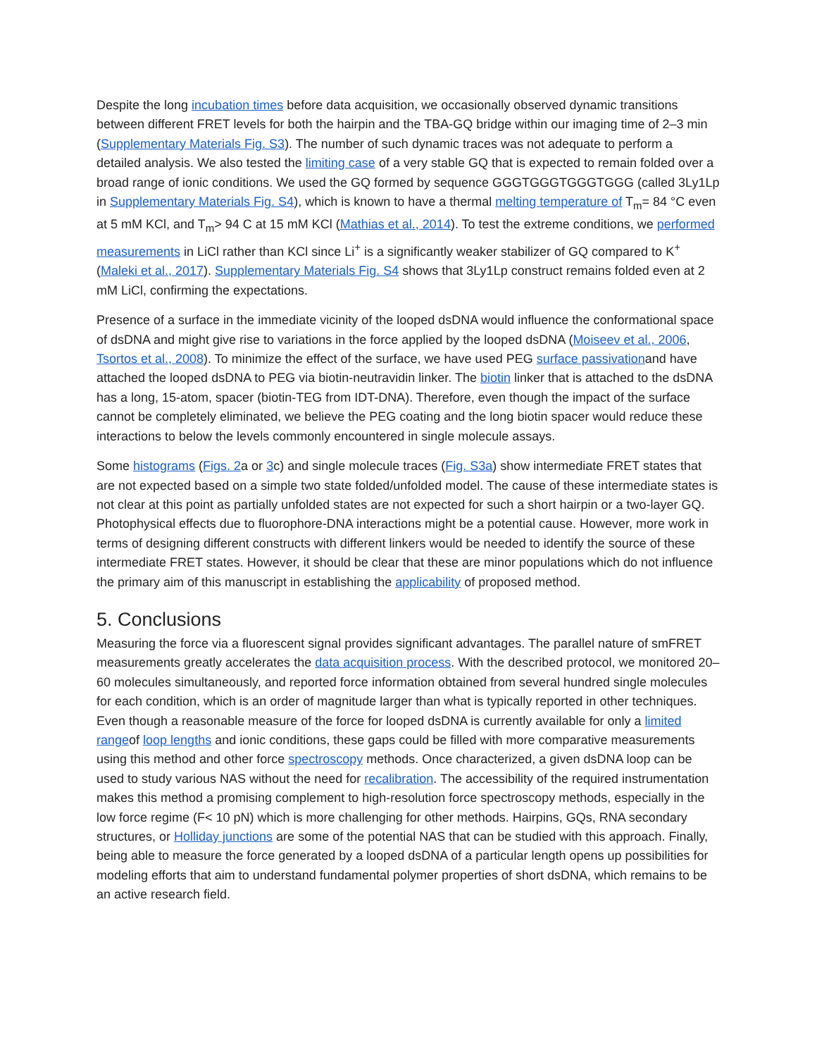Despite the long incubation times before data acquisition, we occasionally observed dynamic transitions between different FRET levels for both the hairpin and the TBA-GQ bridge within our imaging time of 2–3 min (Supplementary Materials Fig. S3). The number of such dynamic traces was not adequate to perform a detailed analysis. We also tested the limiting case of a very stable GQ that is expected to remain folded over a broad range of ionic conditions. We used the GQ formed by sequence GGGTGGGTGGGTGGG (called 3Ly1Lp in Supplementary Materials Fig. S4), which is known to have a thermal melting temperature of T<sub>m</sub>= 84 °C even at 5 mM KCl, and T<sub>m</sub>> 94 C at 15 mM KCl (Mathias et al., 2014). To test the extreme conditions, we performed measurements in LiCl rather than KCl since Li<sup>+</sup> is a significantly weaker stabilizer of GQ compared to K<sup>+</sup> (Maleki et al., 2017). Supplementary Materials Fig. S4 shows that 3Ly1Lp construct remains folded even at 2 mM LiCl, confirming the expectations.
Presence of a surface in the immediate vicinity of the looped dsDNA would influence the conformational space of dsDNA and might give rise to variations in the force applied by the looped dsDNA (Moiseev et al., 2006, Tsortos et al., 2008). To minimize the effect of the surface, we have used PEG surface passivationand have attached the looped dsDNA to PEG via biotin-neutravidin linker. The biotin linker that is attached to the dsDNA has a long, 15-atom, spacer (biotin-TEG from IDT-DNA). Therefore, even though the impact of the surface cannot be completely eliminated, we believe the PEG coating and the long biotin spacer would reduce these interactions to below the levels commonly encountered in single molecule assays.
Some histograms (Figs. 2a or 3c) and single molecule traces (Fig. S3a) show intermediate FRET states that are not expected based on a simple two state folded/unfolded model. The cause of these intermediate states is not clear at this point as partially unfolded states are not expected for such a short hairpin or a two-layer GQ. Photophysical effects due to fluorophore-DNA interactions might be a potential cause. However, more work in terms of designing different constructs with different linkers would be needed to identify the source of these intermediate FRET states. However, it should be clear that these are minor populations which do not influence the primary aim of this manuscript in establishing the applicability of proposed method.
5. Conclusions
Measuring the force via a fluorescent signal provides significant advantages. The parallel nature of smFRET measurements greatly accelerates the data acquisition process. With the described protocol, we monitored 20–60 molecules simultaneously, and reported force information obtained from several hundred single molecules for each condition, which is an order of magnitude larger than what is typically reported in other techniques. Even though a reasonable measure of the force for looped dsDNA is currently available for only a limited rangeof loop lengths and ionic conditions, these gaps could be filled with more comparative measurements using this method and other force spectroscopy methods. Once characterized, a given dsDNA loop can be used to study various NAS without the need for recalibration. The accessibility of the required instrumentation makes this method a promising complement to high-resolution force spectroscopy methods, especially in the low force regime (F< 10 pN) which is more challenging for other methods. Hairpins, GQs, RNA secondary structures, or Holliday junctions are some of the potential NAS that can be studied with this approach. Finally, being able to measure the force generated by a looped dsDNA of a particular length opens up possibilities for modeling efforts that aim to understand fundamental polymer properties of short dsDNA, which remains to be an active research field.